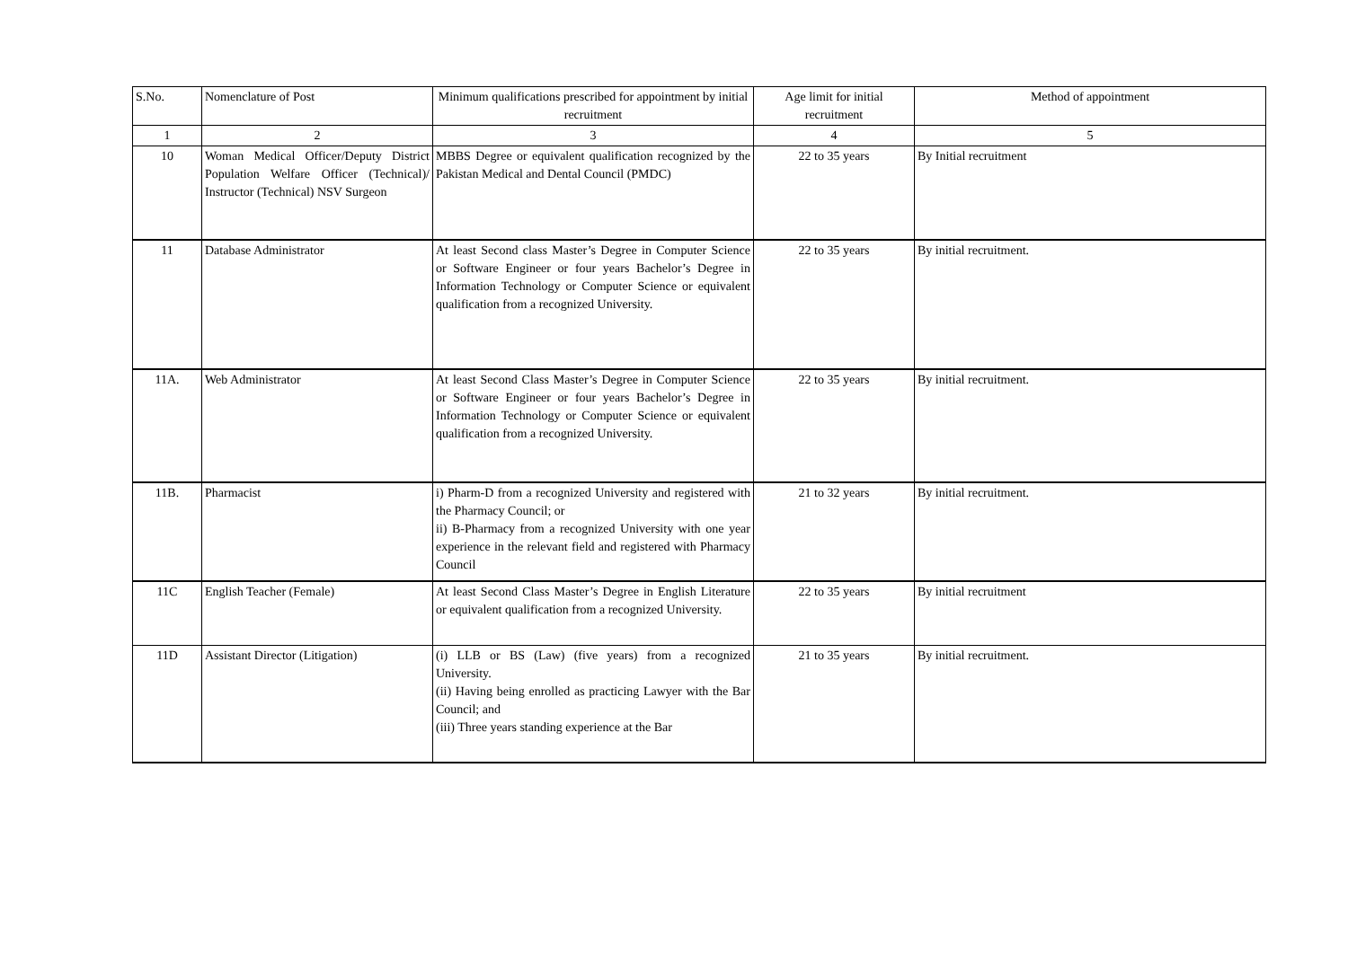| S.No. | Nomenclature of Post | Minimum qualifications prescribed for appointment by initial recruitment | Age limit for initial recruitment | Method of appointment |
| --- | --- | --- | --- | --- |
| 1 | 2 | 3 | 4 | 5 |
| 10 | Woman Medical Officer/Deputy District Population Welfare Officer (Technical)/ Instructor (Technical) NSV Surgeon | MBBS Degree or equivalent qualification recognized by the Pakistan Medical and Dental Council (PMDC) | 22 to 35 years | By Initial recruitment |
| 11 | Database Administrator | At least Second class Master’s Degree in Computer Science or Software Engineer or four years Bachelor’s Degree in Information Technology or Computer Science or equivalent qualification from a recognized University. | 22 to 35 years | By initial recruitment. |
| 11A. | Web Administrator | At least Second Class Master’s Degree in Computer Science or Software Engineer or four years Bachelor’s Degree in Information Technology or Computer Science or equivalent qualification from a recognized University. | 22 to 35 years | By initial recruitment. |
| 11B. | Pharmacist | i) Pharm-D from a recognized University and registered with the Pharmacy Council; or ii) B-Pharmacy from a recognized University with one year experience in the relevant field and registered with Pharmacy Council | 21 to 32 years | By initial recruitment. |
| 11C | English Teacher (Female) | At least Second Class Master’s Degree in English Literature or equivalent qualification from a recognized University. | 22 to 35 years | By initial recruitment |
| 11D | Assistant Director (Litigation) | (i) LLB or BS (Law) (five years) from a recognized University. (ii) Having being enrolled as practicing Lawyer with the Bar Council; and (iii) Three years standing experience at the Bar | 21 to 35 years | By initial recruitment. |